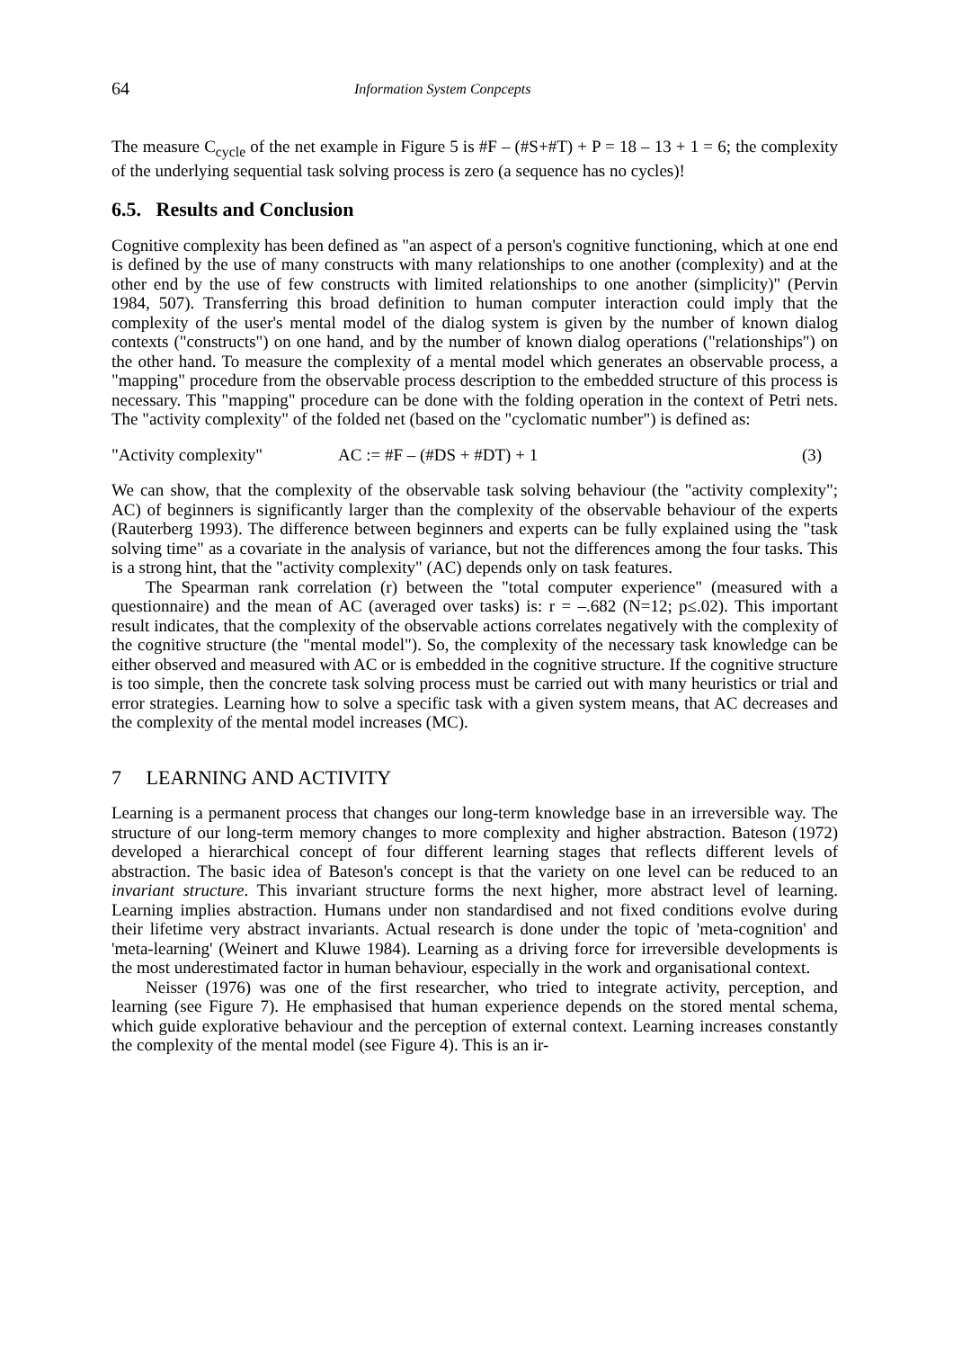64 Information System Conpcepts
The measure C<sub>cycle</sub> of the net example in Figure 5 is #F – (#S+#T) + P = 18 – 13 + 1 = 6; the complexity of the underlying sequential task solving process is zero (a sequence has no cycles)!
6.5. Results and Conclusion
Cognitive complexity has been defined as "an aspect of a person's cognitive functioning, which at one end is defined by the use of many constructs with many relationships to one another (complexity) and at the other end by the use of few constructs with limited relationships to one another (simplicity)" (Pervin 1984, 507). Transferring this broad definition to human computer interaction could imply that the complexity of the user's mental model of the dialog system is given by the number of known dialog contexts ("constructs") on one hand, and by the number of known dialog operations ("relationships") on the other hand. To measure the complexity of a mental model which generates an observable process, a "mapping" procedure from the observable process description to the embedded structure of this process is necessary. This "mapping" procedure can be done with the folding operation in the context of Petri nets. The "activity complexity" of the folded net (based on the "cyclomatic number") is defined as:
"Activity complexity" AC := #F – (#DS + #DT) + 1 (3)
We can show, that the complexity of the observable task solving behaviour (the "activity complexity"; AC) of beginners is significantly larger than the complexity of the observable behaviour of the experts (Rauterberg 1993). The difference between beginners and experts can be fully explained using the "task solving time" as a covariate in the analysis of variance, but not the differences among the four tasks. This is a strong hint, that the "activity complexity" (AC) depends only on task features.
The Spearman rank correlation (r) between the "total computer experience" (measured with a questionnaire) and the mean of AC (averaged over tasks) is: r = –.682 (N=12; p≤.02). This important result indicates, that the complexity of the observable actions correlates negatively with the complexity of the cognitive structure (the "mental model"). So, the complexity of the necessary task knowledge can be either observed and measured with AC or is embedded in the cognitive structure. If the cognitive structure is too simple, then the concrete task solving process must be carried out with many heuristics or trial and error strategies. Learning how to solve a specific task with a given system means, that AC decreases and the complexity of the mental model increases (MC).
7 LEARNING AND ACTIVITY
Learning is a permanent process that changes our long-term knowledge base in an irreversible way. The structure of our long-term memory changes to more complexity and higher abstraction. Bateson (1972) developed a hierarchical concept of four different learning stages that reflects different levels of abstraction. The basic idea of Bateson's concept is that the variety on one level can be reduced to an invariant structure. This invariant structure forms the next higher, more abstract level of learning. Learning implies abstraction. Humans under non standardised and not fixed conditions evolve during their lifetime very abstract invariants. Actual research is done under the topic of 'meta-cognition' and 'meta-learning' (Weinert and Kluwe 1984). Learning as a driving force for irreversible developments is the most underestimated factor in human behaviour, especially in the work and organisational context.
Neisser (1976) was one of the first researcher, who tried to integrate activity, perception, and learning (see Figure 7). He emphasised that human experience depends on the stored mental schema, which guide explorative behaviour and the perception of external context. Learning increases constantly the complexity of the mental model (see Figure 4). This is an ir-